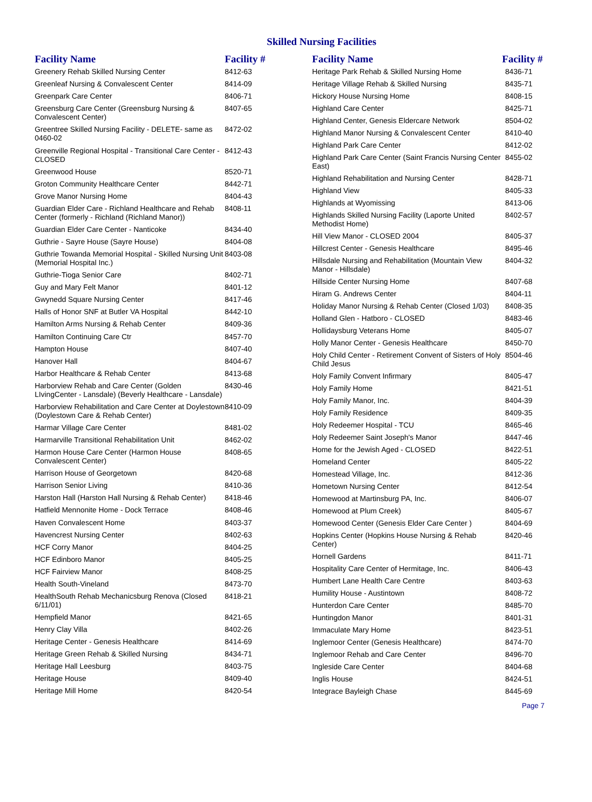Skilled Nursing Facilities
| Facility Name | Facility # |
| --- | --- |
| Greenery Rehab Skilled Nursing Center | 8412-63 |
| Greenleaf Nursing & Convalescent Center | 8414-09 |
| Greenpark Care Center | 8406-71 |
| Greensburg Care Center (Greensburg Nursing & Convalescent Center) | 8407-65 |
| Greentree Skilled Nursing Facility - DELETE- same as 0460-02 | 8472-02 |
| Greenville Regional Hospital - Transitional Care Center - CLOSED | 8412-43 |
| Greenwood House | 8520-71 |
| Groton Community Healthcare Center | 8442-71 |
| Grove Manor Nursing Home | 8404-43 |
| Guardian Elder Care - Richland Healthcare and Rehab Center (formerly - Richland (Richland Manor)) | 8408-11 |
| Guardian Elder Care Center - Nanticoke | 8434-40 |
| Guthrie - Sayre House (Sayre House) | 8404-08 |
| Guthrie Towanda Memorial Hospital - Skilled Nursing Unit (Memorial Hospital Inc.) | 8403-08 |
| Guthrie-Tioga Senior Care | 8402-71 |
| Guy and Mary Felt Manor | 8401-12 |
| Gwynedd Square Nursing Center | 8417-46 |
| Halls of Honor SNF at Butler VA Hospital | 8442-10 |
| Hamilton Arms Nursing & Rehab Center | 8409-36 |
| Hamilton Continuing Care Ctr | 8457-70 |
| Hampton House | 8407-40 |
| Hanover Hall | 8404-67 |
| Harbor Healthcare & Rehab Center | 8413-68 |
| Harborview Rehab and Care Center (Golden LIvingCenter - Lansdale) (Beverly Healthcare - Lansdale) | 8430-46 |
| Harborview Rehabilitation and Care Center at Doylestown (Doylestown Care & Rehab Center) | 8410-09 |
| Harmar Village Care Center | 8481-02 |
| Harmarville Transitional Rehabilitation Unit | 8462-02 |
| Harmon House Care Center (Harmon House Convalescent Center) | 8408-65 |
| Harrison House of Georgetown | 8420-68 |
| Harrison Senior Living | 8410-36 |
| Harston Hall (Harston Hall Nursing & Rehab Center) | 8418-46 |
| Hatfield Mennonite Home - Dock Terrace | 8408-46 |
| Haven Convalescent Home | 8403-37 |
| Havencrest Nursing Center | 8402-63 |
| HCF Corry Manor | 8404-25 |
| HCF Edinboro Manor | 8405-25 |
| HCF Fairview Manor | 8408-25 |
| Health South-Vineland | 8473-70 |
| HealthSouth Rehab Mechanicsburg Renova (Closed 6/11/01) | 8418-21 |
| Hempfield Manor | 8421-65 |
| Henry Clay Villa | 8402-26 |
| Heritage Center - Genesis Healthcare | 8414-69 |
| Heritage Green Rehab & Skilled Nursing | 8434-71 |
| Heritage Hall Leesburg | 8403-75 |
| Heritage House | 8409-40 |
| Heritage Mill Home | 8420-54 |
| Facility Name | Facility # |
| --- | --- |
| Heritage Park Rehab & Skilled Nursing Home | 8436-71 |
| Heritage Village Rehab & Skilled Nursing | 8435-71 |
| Hickory House Nursing Home | 8408-15 |
| Highland Care Center | 8425-71 |
| Highland Center, Genesis Eldercare Network | 8504-02 |
| Highland Manor Nursing & Convalescent Center | 8410-40 |
| Highland Park Care Center | 8412-02 |
| Highland Park Care Center (Saint Francis Nursing Center East) | 8455-02 |
| Highland Rehabilitation and Nursing Center | 8428-71 |
| Highland View | 8405-33 |
| Highlands at Wyomissing | 8413-06 |
| Highlands Skilled Nursing Facility (Laporte United Methodist Home) | 8402-57 |
| Hill View Manor - CLOSED 2004 | 8405-37 |
| Hillcrest Center - Genesis Healthcare | 8495-46 |
| Hillsdale Nursing and Rehabilitation (Mountain View Manor - Hillsdale) | 8404-32 |
| Hillside Center Nursing Home | 8407-68 |
| Hiram G. Andrews Center | 8404-11 |
| Holiday Manor Nursing & Rehab Center (Closed 1/03) | 8408-35 |
| Holland Glen - Hatboro - CLOSED | 8483-46 |
| Hollidaysburg Veterans Home | 8405-07 |
| Holly Manor Center - Genesis Healthcare | 8450-70 |
| Holy Child Center - Retirement Convent of Sisters of Holy Child Jesus | 8504-46 |
| Holy Family Convent Infirmary | 8405-47 |
| Holy Family Home | 8421-51 |
| Holy Family Manor, Inc. | 8404-39 |
| Holy Family Residence | 8409-35 |
| Holy Redeemer Hospital - TCU | 8465-46 |
| Holy Redeemer Saint Joseph's Manor | 8447-46 |
| Home for the Jewish Aged - CLOSED | 8422-51 |
| Homeland Center | 8405-22 |
| Homestead Village, Inc. | 8412-36 |
| Hometown Nursing Center | 8412-54 |
| Homewood at Martinsburg PA, Inc. | 8406-07 |
| Homewood at Plum Creek) | 8405-67 |
| Homewood Center (Genesis Elder Care Center ) | 8404-69 |
| Hopkins Center (Hopkins House Nursing & Rehab Center) | 8420-46 |
| Hornell Gardens | 8411-71 |
| Hospitality Care Center of Hermitage, Inc. | 8406-43 |
| Humbert Lane Health Care Centre | 8403-63 |
| Humility House - Austintown | 8408-72 |
| Hunterdon Care Center | 8485-70 |
| Huntingdon Manor | 8401-31 |
| Immaculate Mary Home | 8423-51 |
| Inglemoor Center (Genesis Healthcare) | 8474-70 |
| Inglemoor Rehab and Care Center | 8496-70 |
| Ingleside Care Center | 8404-68 |
| Inglis House | 8424-51 |
| Integrace Bayleigh Chase | 8445-69 |
Page 7